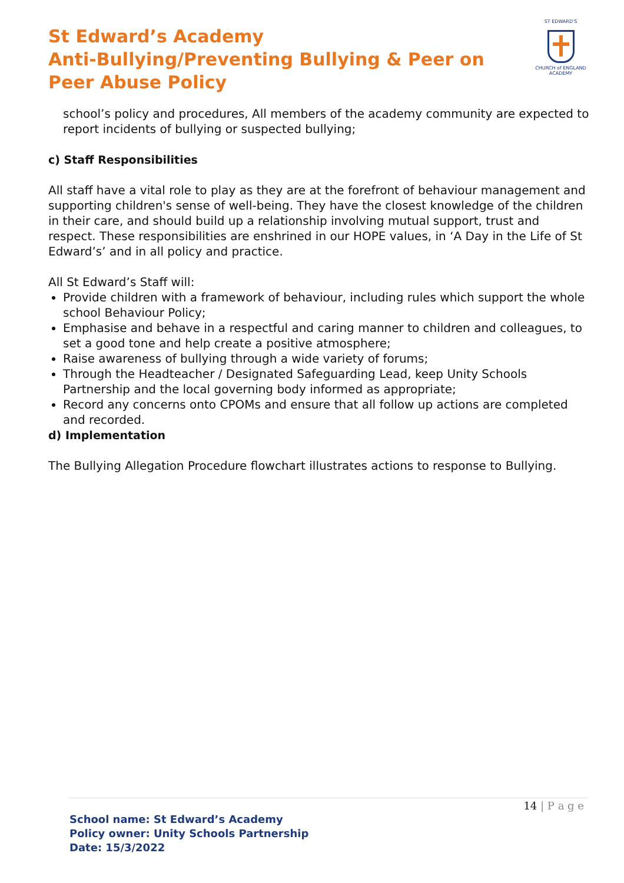St Edward’s Academy
Anti-Bullying/Preventing Bullying & Peer on Peer Abuse Policy
ST EDWARD'S
CHURCH of ENGLAND
ACADEMY
school’s policy and procedures, All members of the academy community are expected to report incidents of bullying or suspected bullying;
c) Staff Responsibilities
All staff have a vital role to play as they are at the forefront of behaviour management and supporting children's sense of well-being. They have the closest knowledge of the children in their care, and should build up a relationship involving mutual support, trust and respect. These responsibilities are enshrined in our HOPE values, in ‘A Day in the Life of St Edward’s’ and in all policy and practice.
All St Edward’s Staff will:
Provide children with a framework of behaviour, including rules which support the whole school Behaviour Policy;
Emphasise and behave in a respectful and caring manner to children and colleagues, to set a good tone and help create a positive atmosphere;
Raise awareness of bullying through a wide variety of forums;
Through the Headteacher / Designated Safeguarding Lead, keep Unity Schools Partnership and the local governing body informed as appropriate;
Record any concerns onto CPOMs and ensure that all follow up actions are completed and recorded.
d) Implementation
The Bullying Allegation Procedure flowchart illustrates actions to response to Bullying.
14 | P a g e
School name: St Edward’s Academy
Policy owner: Unity Schools Partnership
Date: 15/3/2022